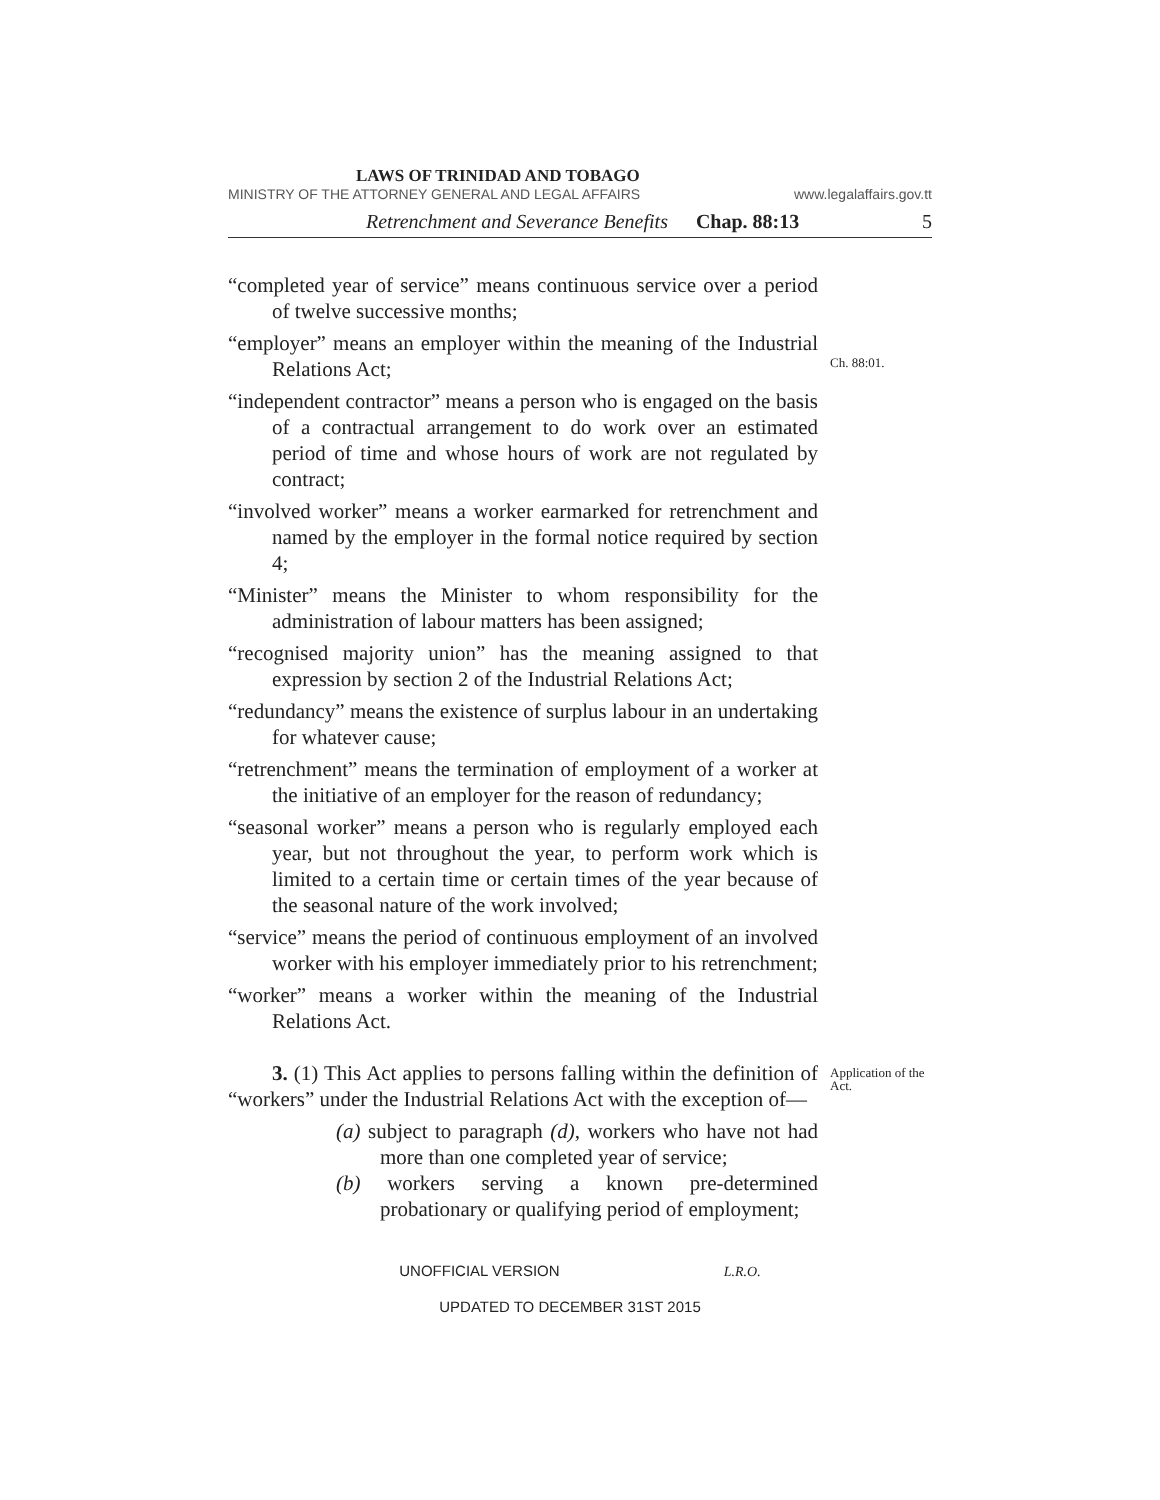LAWS OF TRINIDAD AND TOBAGO
MINISTRY OF THE ATTORNEY GENERAL AND LEGAL AFFAIRS www.legalaffairs.gov.tt
Retrenchment and Severance Benefits Chap. 88:13 5
“completed year of service” means continuous service over a period of twelve successive months;
“employer” means an employer within the meaning of the Industrial Relations Act;
Ch. 88:01.
“independent contractor” means a person who is engaged on the basis of a contractual arrangement to do work over an estimated period of time and whose hours of work are not regulated by contract;
“involved worker” means a worker earmarked for retrenchment and named by the employer in the formal notice required by section 4;
“Minister” means the Minister to whom responsibility for the administration of labour matters has been assigned;
“recognised majority union” has the meaning assigned to that expression by section 2 of the Industrial Relations Act;
“redundancy” means the existence of surplus labour in an undertaking for whatever cause;
“retrenchment” means the termination of employment of a worker at the initiative of an employer for the reason of redundancy;
“seasonal worker” means a person who is regularly employed each year, but not throughout the year, to perform work which is limited to a certain time or certain times of the year because of the seasonal nature of the work involved;
“service” means the period of continuous employment of an involved worker with his employer immediately prior to his retrenchment;
“worker” means a worker within the meaning of the Industrial Relations Act.
3. (1) This Act applies to persons falling within the definition of “workers” under the Industrial Relations Act with the exception of—
(a) subject to paragraph (d), workers who have not had more than one completed year of service;
(b) workers serving a known pre-determined probationary or qualifying period of employment;
Application of the Act.
UNOFFICIAL VERSION L.R.O.
UPDATED TO DECEMBER 31ST 2015